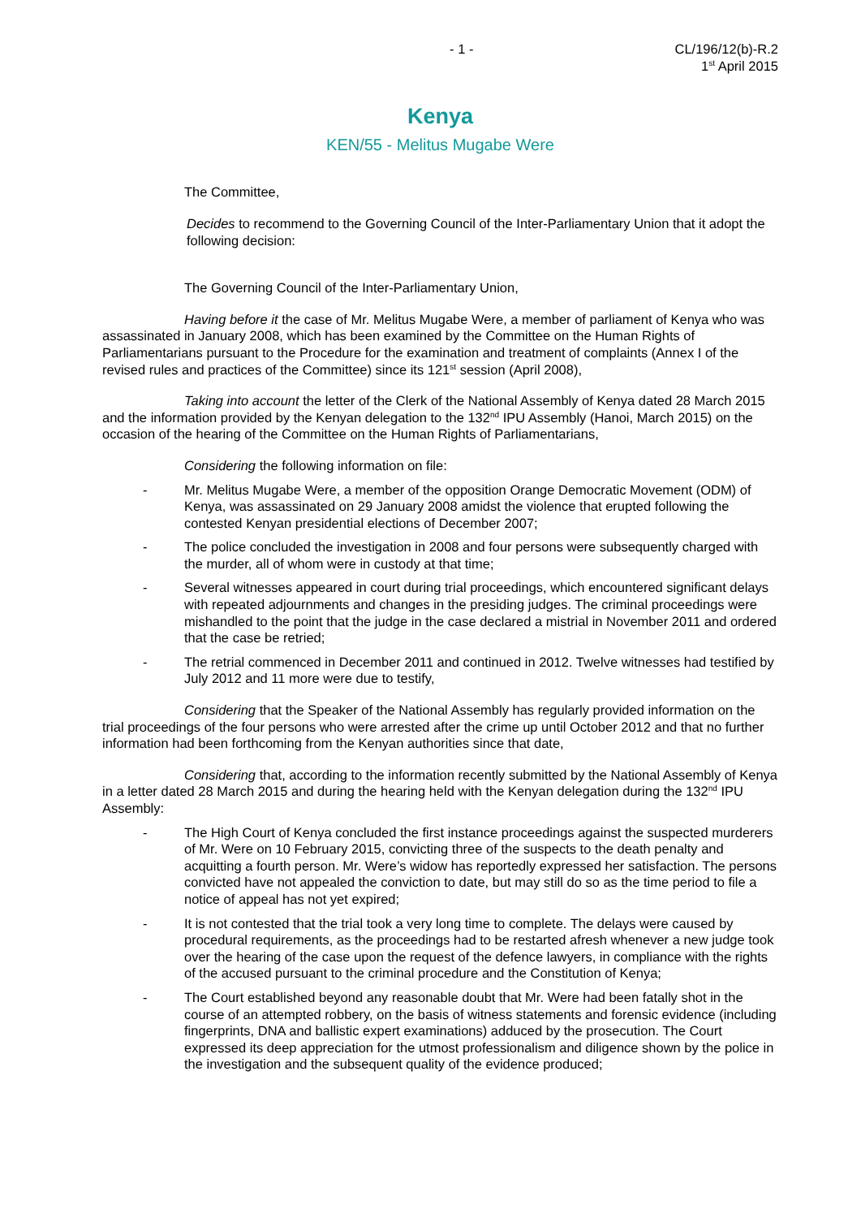- 1 - CL/196/12(b)-R.2
1<sup>st</sup> April 2015
Kenya
KEN/55 - Melitus Mugabe Were
The Committee,
Decides to recommend to the Governing Council of the Inter-Parliamentary Union that it adopt the following decision:
The Governing Council of the Inter-Parliamentary Union,
Having before it the case of Mr. Melitus Mugabe Were, a member of parliament of Kenya who was assassinated in January 2008, which has been examined by the Committee on the Human Rights of Parliamentarians pursuant to the Procedure for the examination and treatment of complaints (Annex I of the revised rules and practices of the Committee) since its 121<sup>st</sup> session (April 2008),
Taking into account the letter of the Clerk of the National Assembly of Kenya dated 28 March 2015 and the information provided by the Kenyan delegation to the 132<sup>nd</sup> IPU Assembly (Hanoi, March 2015) on the occasion of the hearing of the Committee on the Human Rights of Parliamentarians,
Considering the following information on file:
- Mr. Melitus Mugabe Were, a member of the opposition Orange Democratic Movement (ODM) of Kenya, was assassinated on 29 January 2008 amidst the violence that erupted following the contested Kenyan presidential elections of December 2007;
- The police concluded the investigation in 2008 and four persons were subsequently charged with the murder, all of whom were in custody at that time;
- Several witnesses appeared in court during trial proceedings, which encountered significant delays with repeated adjournments and changes in the presiding judges. The criminal proceedings were mishandled to the point that the judge in the case declared a mistrial in November 2011 and ordered that the case be retried;
- The retrial commenced in December 2011 and continued in 2012. Twelve witnesses had testified by July 2012 and 11 more were due to testify,
Considering that the Speaker of the National Assembly has regularly provided information on the trial proceedings of the four persons who were arrested after the crime up until October 2012 and that no further information had been forthcoming from the Kenyan authorities since that date,
Considering that, according to the information recently submitted by the National Assembly of Kenya in a letter dated 28 March 2015 and during the hearing held with the Kenyan delegation during the 132<sup>nd</sup> IPU Assembly:
- The High Court of Kenya concluded the first instance proceedings against the suspected murderers of Mr. Were on 10 February 2015, convicting three of the suspects to the death penalty and acquitting a fourth person. Mr. Were’s widow has reportedly expressed her satisfaction. The persons convicted have not appealed the conviction to date, but may still do so as the time period to file a notice of appeal has not yet expired;
- It is not contested that the trial took a very long time to complete. The delays were caused by procedural requirements, as the proceedings had to be restarted afresh whenever a new judge took over the hearing of the case upon the request of the defence lawyers, in compliance with the rights of the accused pursuant to the criminal procedure and the Constitution of Kenya;
- The Court established beyond any reasonable doubt that Mr. Were had been fatally shot in the course of an attempted robbery, on the basis of witness statements and forensic evidence (including fingerprints, DNA and ballistic expert examinations) adduced by the prosecution. The Court expressed its deep appreciation for the utmost professionalism and diligence shown by the police in the investigation and the subsequent quality of the evidence produced;